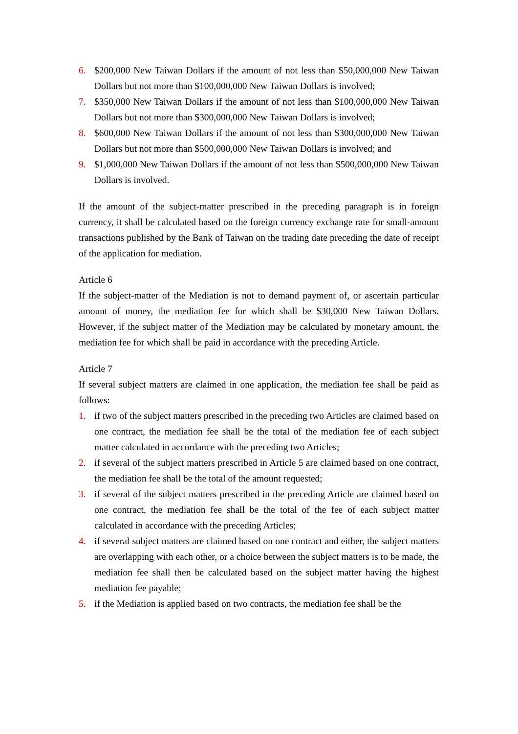6. $200,000 New Taiwan Dollars if the amount of not less than $50,000,000 New Taiwan Dollars but not more than $100,000,000 New Taiwan Dollars is involved;
7. $350,000 New Taiwan Dollars if the amount of not less than $100,000,000 New Taiwan Dollars but not more than $300,000,000 New Taiwan Dollars is involved;
8. $600,000 New Taiwan Dollars if the amount of not less than $300,000,000 New Taiwan Dollars but not more than $500,000,000 New Taiwan Dollars is involved; and
9. $1,000,000 New Taiwan Dollars if the amount of not less than $500,000,000 New Taiwan Dollars is involved.
If the amount of the subject-matter prescribed in the preceding paragraph is in foreign currency, it shall be calculated based on the foreign currency exchange rate for small-amount transactions published by the Bank of Taiwan on the trading date preceding the date of receipt of the application for mediation.
Article 6
If the subject-matter of the Mediation is not to demand payment of, or ascertain particular amount of money, the mediation fee for which shall be $30,000 New Taiwan Dollars. However, if the subject matter of the Mediation may be calculated by monetary amount, the mediation fee for which shall be paid in accordance with the preceding Article.
Article 7
If several subject matters are claimed in one application, the mediation fee shall be paid as follows:
1. if two of the subject matters prescribed in the preceding two Articles are claimed based on one contract, the mediation fee shall be the total of the mediation fee of each subject matter calculated in accordance with the preceding two Articles;
2. if several of the subject matters prescribed in Article 5 are claimed based on one contract, the mediation fee shall be the total of the amount requested;
3. if several of the subject matters prescribed in the preceding Article are claimed based on one contract, the mediation fee shall be the total of the fee of each subject matter calculated in accordance with the preceding Articles;
4. if several subject matters are claimed based on one contract and either, the subject matters are overlapping with each other, or a choice between the subject matters is to be made, the mediation fee shall then be calculated based on the subject matter having the highest mediation fee payable;
5. if the Mediation is applied based on two contracts, the mediation fee shall be the